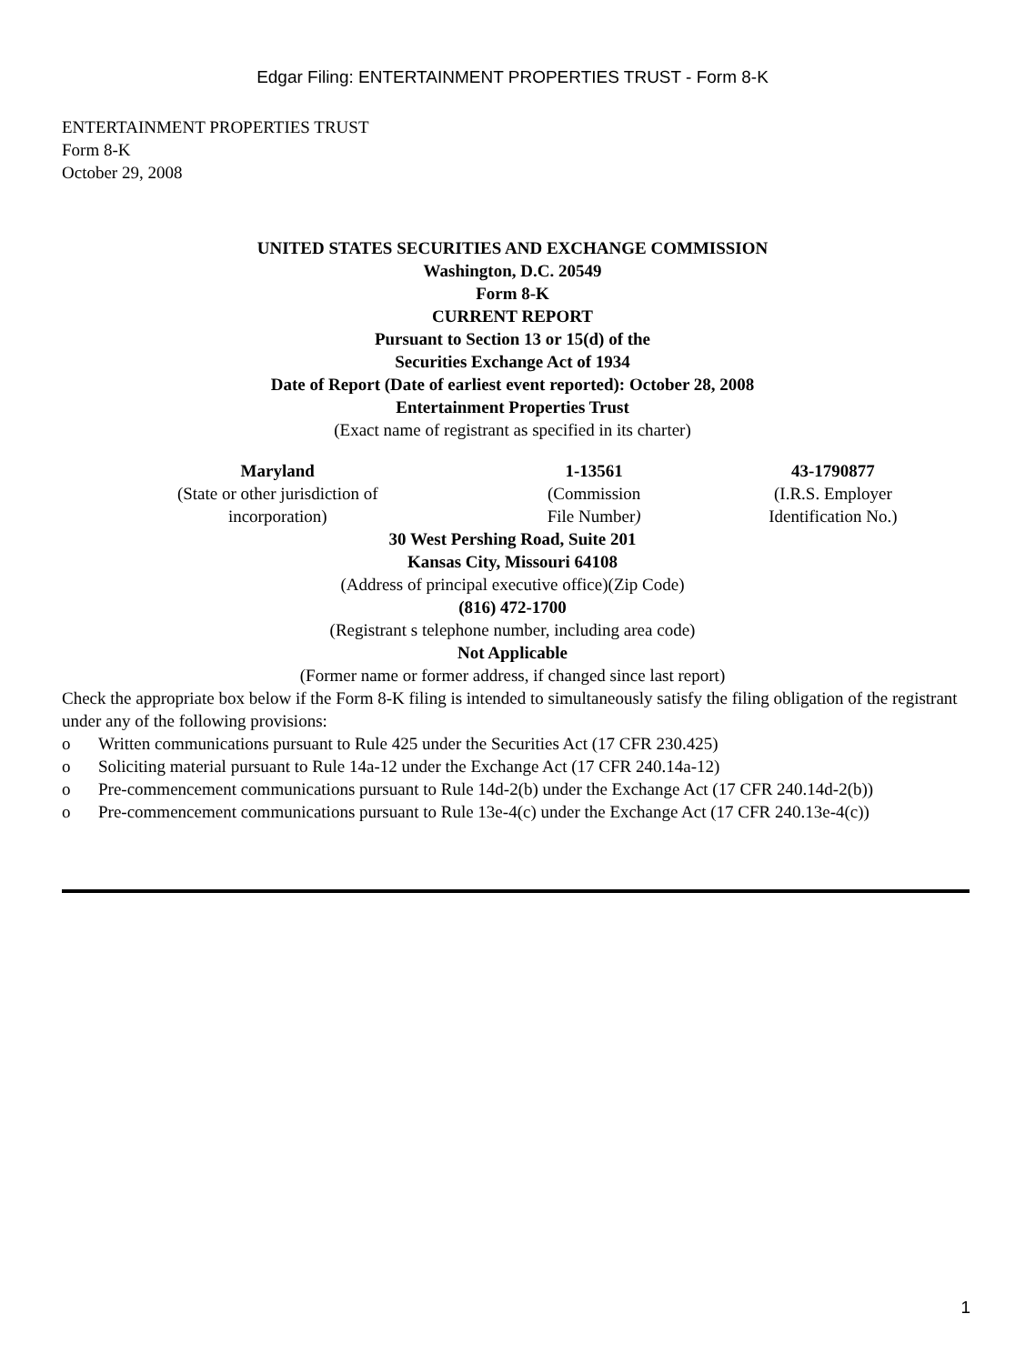Edgar Filing: ENTERTAINMENT PROPERTIES TRUST - Form 8-K
ENTERTAINMENT PROPERTIES TRUST
Form 8-K
October 29, 2008
UNITED STATES SECURITIES AND EXCHANGE COMMISSION
Washington, D.C. 20549
Form 8-K
CURRENT REPORT
Pursuant to Section 13 or 15(d) of the
Securities Exchange Act of 1934
Date of Report (Date of earliest event reported): October 28, 2008
Entertainment Properties Trust
(Exact name of registrant as specified in its charter)
| Maryland | 1-13561 | 43-1790877 |
| (State or other jurisdiction of incorporation) | (Commission File Number ) | (I.R.S. Employer Identification No.) |
30 West Pershing Road, Suite 201
Kansas City, Missouri 64108
(Address of principal executive office)(Zip Code)
(816) 472-1700
(Registrant s telephone number, including area code)
Not Applicable
(Former name or former address, if changed since last report)
Check the appropriate box below if the Form 8-K filing is intended to simultaneously satisfy the filing obligation of the registrant under any of the following provisions:
o Written communications pursuant to Rule 425 under the Securities Act (17 CFR 230.425)
o Soliciting material pursuant to Rule 14a-12 under the Exchange Act (17 CFR 240.14a-12)
o Pre-commencement communications pursuant to Rule 14d-2(b) under the Exchange Act (17 CFR 240.14d-2(b))
o Pre-commencement communications pursuant to Rule 13e-4(c) under the Exchange Act (17 CFR 240.13e-4(c))
1